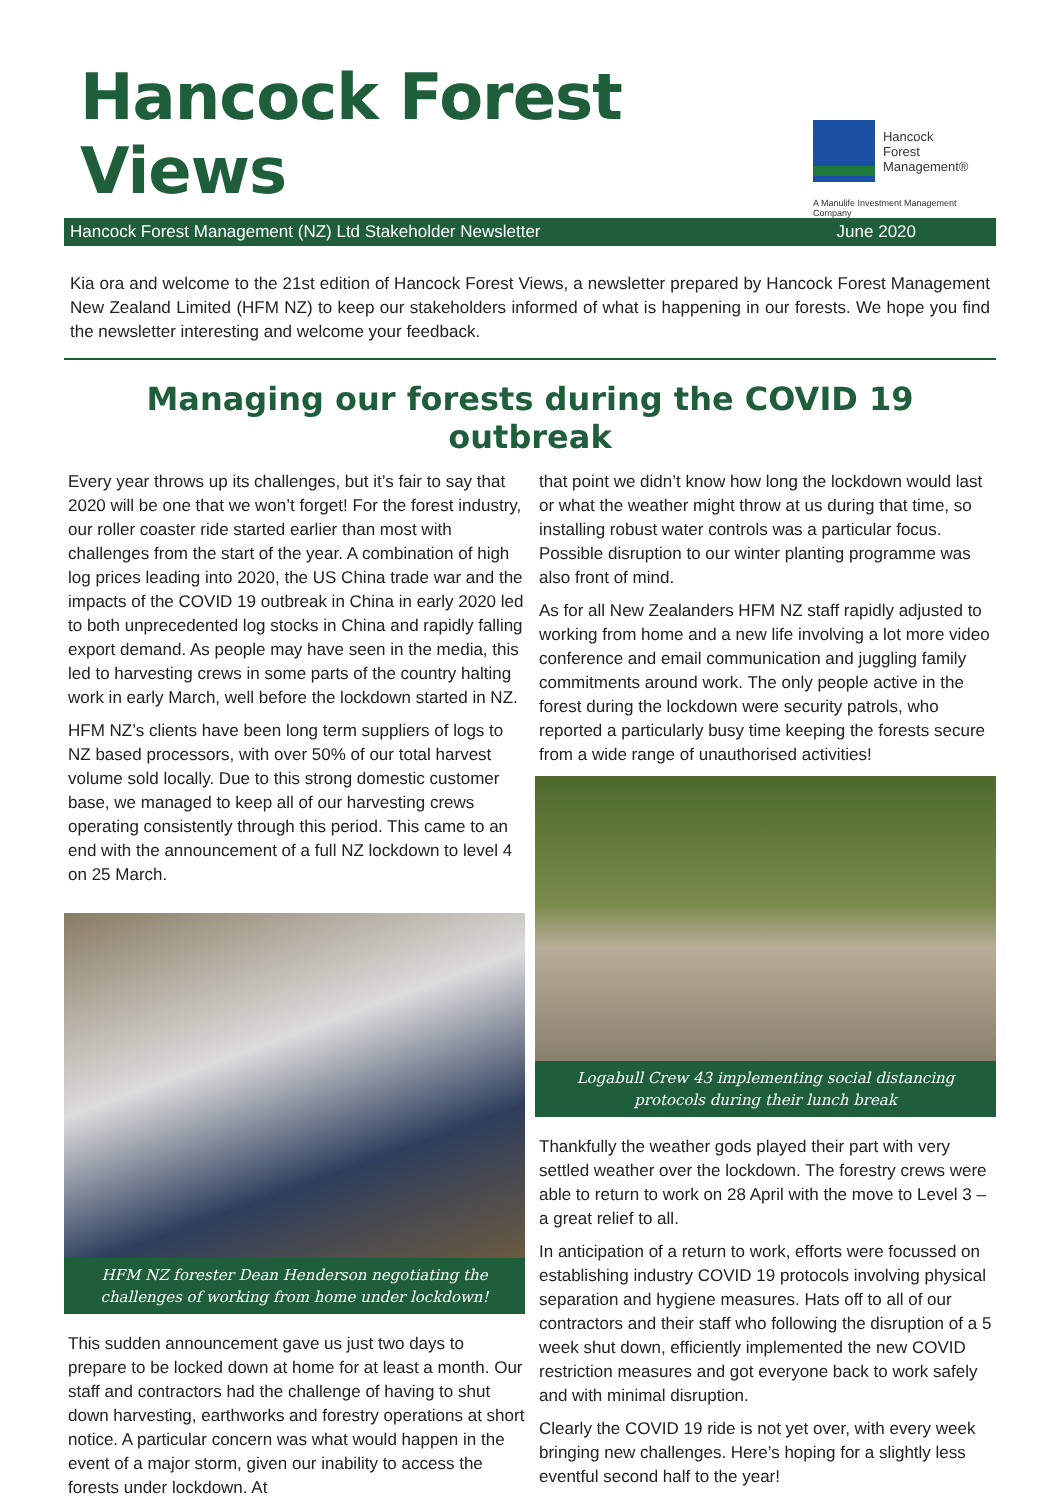Hancock Forest Views
Hancock
Forest
Management®
A Manulife Investment Management Company
Hancock Forest Management (NZ) Ltd Stakeholder Newsletter June 2020
Kia ora and welcome to the 21st edition of Hancock Forest Views, a newsletter prepared by Hancock Forest Management New Zealand Limited (HFM NZ) to keep our stakeholders informed of what is happening in our forests. We hope you find the newsletter interesting and welcome your feedback.
Managing our forests during the COVID 19 outbreak
Every year throws up its challenges, but it’s fair to say that 2020 will be one that we won’t forget! For the forest industry, our roller coaster ride started earlier than most with challenges from the start of the year. A combination of high log prices leading into 2020, the US China trade war and the impacts of the COVID 19 outbreak in China in early 2020 led to both unprecedented log stocks in China and rapidly falling export demand. As people may have seen in the media, this led to harvesting crews in some parts of the country halting work in early March, well before the lockdown started in NZ.
HFM NZ’s clients have been long term suppliers of logs to NZ based processors, with over 50% of our total harvest volume sold locally. Due to this strong domestic customer base, we managed to keep all of our harvesting crews operating consistently through this period. This came to an end with the announcement of a full NZ lockdown to level 4 on 25 March.
HFM NZ forester Dean Henderson negotiating the challenges of working from home under lockdown!
This sudden announcement gave us just two days to prepare to be locked down at home for at least a month. Our staff and contractors had the challenge of having to shut down harvesting, earthworks and forestry operations at short notice. A particular concern was what would happen in the event of a major storm, given our inability to access the forests under lockdown. At
that point we didn’t know how long the lockdown would last or what the weather might throw at us during that time, so installing robust water controls was a particular focus. Possible disruption to our winter planting programme was also front of mind.
As for all New Zealanders HFM NZ staff rapidly adjusted to working from home and a new life involving a lot more video conference and email communication and juggling family commitments around work. The only people active in the forest during the lockdown were security patrols, who reported a particularly busy time keeping the forests secure from a wide range of unauthorised activities!
Logabull Crew 43 implementing social distancing protocols during their lunch break
Thankfully the weather gods played their part with very settled weather over the lockdown. The forestry crews were able to return to work on 28 April with the move to Level 3 – a great relief to all.
In anticipation of a return to work, efforts were focussed on establishing industry COVID 19 protocols involving physical separation and hygiene measures. Hats off to all of our contractors and their staff who following the disruption of a 5 week shut down, efficiently implemented the new COVID restriction measures and got everyone back to work safely and with minimal disruption.
Clearly the COVID 19 ride is not yet over, with every week bringing new challenges. Here’s hoping for a slightly less eventful second half to the year!